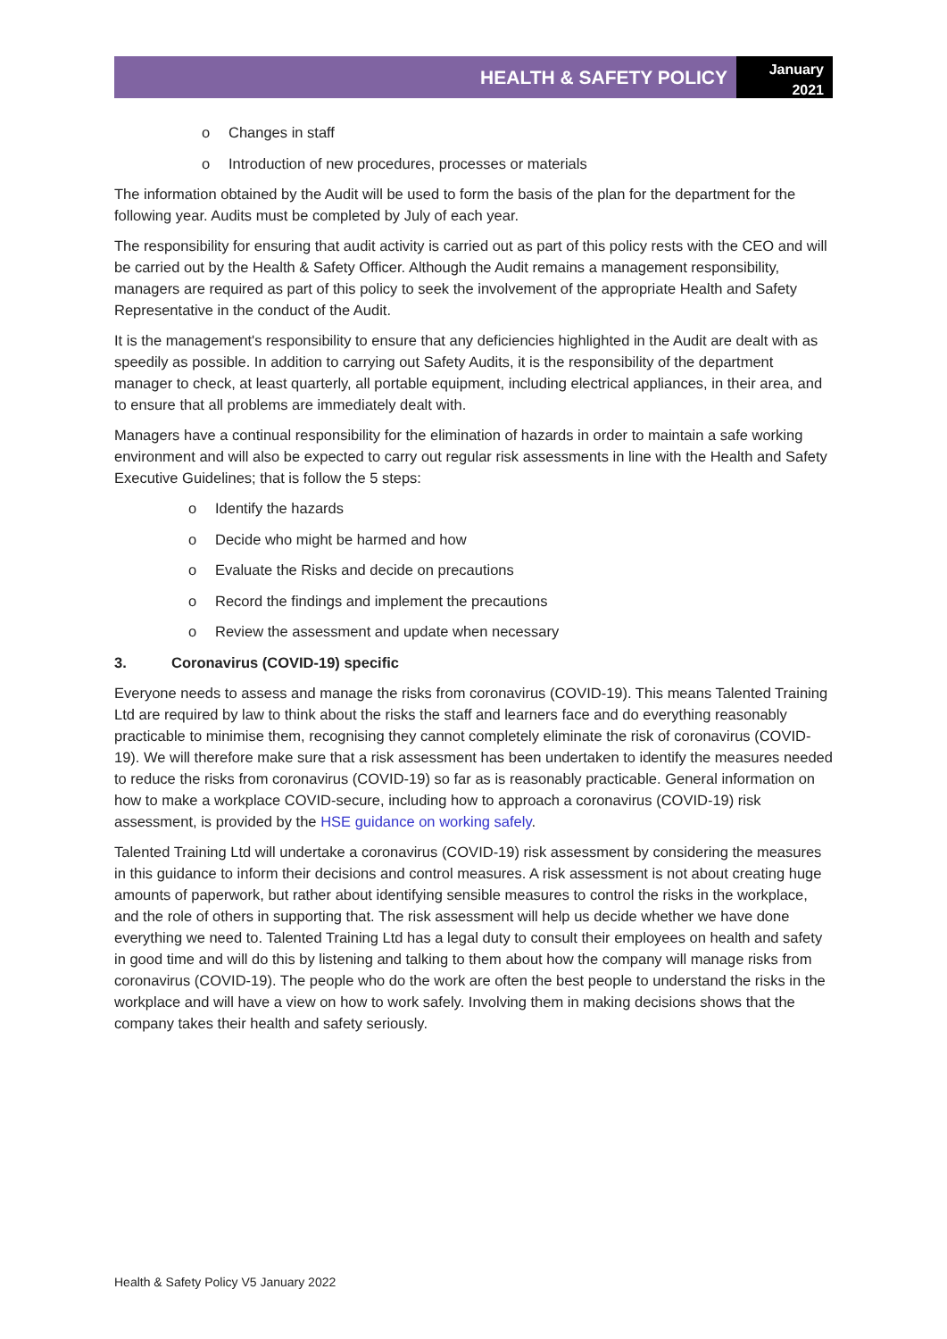HEALTH & SAFETY POLICY
January
2021
o Changes in staff
o Introduction of new procedures, processes or materials
The information obtained by the Audit will be used to form the basis of the plan for the department for the following year. Audits must be completed by July of each year.
The responsibility for ensuring that audit activity is carried out as part of this policy rests with the CEO and will be carried out by the Health & Safety Officer. Although the Audit remains a management responsibility, managers are required as part of this policy to seek the involvement of the appropriate Health and Safety Representative in the conduct of the Audit.
It is the management's responsibility to ensure that any deficiencies highlighted in the Audit are dealt with as speedily as possible. In addition to carrying out Safety Audits, it is the responsibility of the department manager to check, at least quarterly, all portable equipment, including electrical appliances, in their area, and to ensure that all problems are immediately dealt with.
Managers have a continual responsibility for the elimination of hazards in order to maintain a safe working environment and will also be expected to carry out regular risk assessments in line with the Health and Safety Executive Guidelines; that is follow the 5 steps:
o Identify the hazards
o Decide who might be harmed and how
o Evaluate the Risks and decide on precautions
o Record the findings and implement the precautions
o Review the assessment and update when necessary
3. Coronavirus (COVID-19) specific
Everyone needs to assess and manage the risks from coronavirus (COVID-19). This means Talented Training Ltd are required by law to think about the risks the staff and learners face and do everything reasonably practicable to minimise them, recognising they cannot completely eliminate the risk of coronavirus (COVID-19). We will therefore make sure that a risk assessment has been undertaken to identify the measures needed to reduce the risks from coronavirus (COVID-19) so far as is reasonably practicable. General information on how to make a workplace COVID-secure, including how to approach a coronavirus (COVID-19) risk assessment, is provided by the HSE guidance on working safely.
Talented Training Ltd will undertake a coronavirus (COVID-19) risk assessment by considering the measures in this guidance to inform their decisions and control measures. A risk assessment is not about creating huge amounts of paperwork, but rather about identifying sensible measures to control the risks in the workplace, and the role of others in supporting that. The risk assessment will help us decide whether we have done everything we need to. Talented Training Ltd has a legal duty to consult their employees on health and safety in good time and will do this by listening and talking to them about how the company will manage risks from coronavirus (COVID-19). The people who do the work are often the best people to understand the risks in the workplace and will have a view on how to work safely. Involving them in making decisions shows that the company takes their health and safety seriously.
Health & Safety Policy V5 January 2022